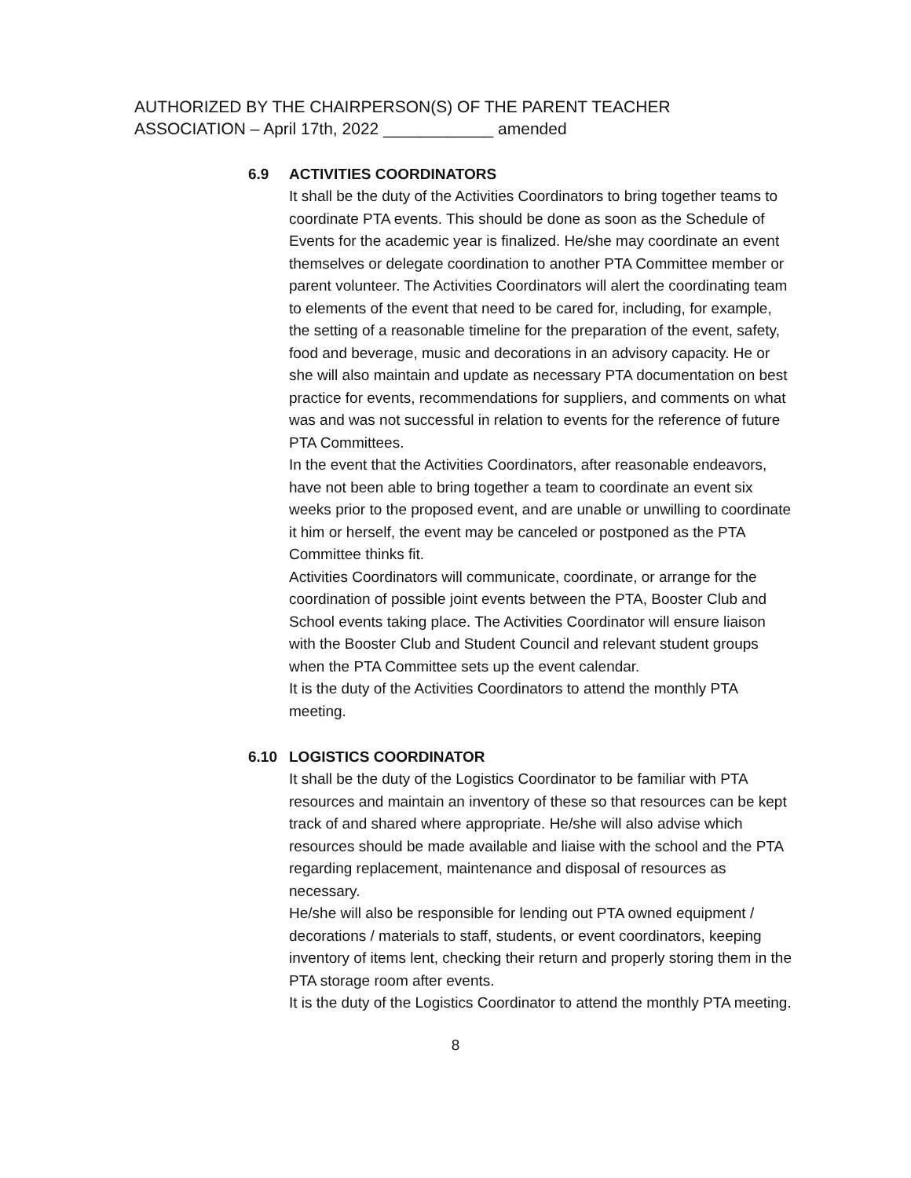AUTHORIZED BY THE CHAIRPERSON(S) OF THE PARENT TEACHER
ASSOCIATION – April 17th, 2022 ____________ amended
6.9 ACTIVITIES COORDINATORS
It shall be the duty of the Activities Coordinators to bring together teams to coordinate PTA events. This should be done as soon as the Schedule of Events for the academic year is finalized. He/she may coordinate an event themselves or delegate coordination to another PTA Committee member or parent volunteer. The Activities Coordinators will alert the coordinating team to elements of the event that need to be cared for, including, for example, the setting of a reasonable timeline for the preparation of the event, safety, food and beverage, music and decorations in an advisory capacity. He or she will also maintain and update as necessary PTA documentation on best practice for events, recommendations for suppliers, and comments on what was and was not successful in relation to events for the reference of future PTA Committees.
In the event that the Activities Coordinators, after reasonable endeavors, have not been able to bring together a team to coordinate an event six weeks prior to the proposed event, and are unable or unwilling to coordinate it him or herself, the event may be canceled or postponed as the PTA Committee thinks fit.
Activities Coordinators will communicate, coordinate, or arrange for the coordination of possible joint events between the PTA, Booster Club and School events taking place. The Activities Coordinator will ensure liaison with the Booster Club and Student Council and relevant student groups when the PTA Committee sets up the event calendar.
It is the duty of the Activities Coordinators to attend the monthly PTA meeting.
6.10 LOGISTICS COORDINATOR
It shall be the duty of the Logistics Coordinator to be familiar with PTA resources and maintain an inventory of these so that resources can be kept track of and shared where appropriate. He/she will also advise which resources should be made available and liaise with the school and the PTA regarding replacement, maintenance and disposal of resources as necessary.
He/she will also be responsible for lending out PTA owned equipment / decorations / materials to staff, students, or event coordinators, keeping inventory of items lent, checking their return and properly storing them in the PTA storage room after events.
It is the duty of the Logistics Coordinator to attend the monthly PTA meeting.
8